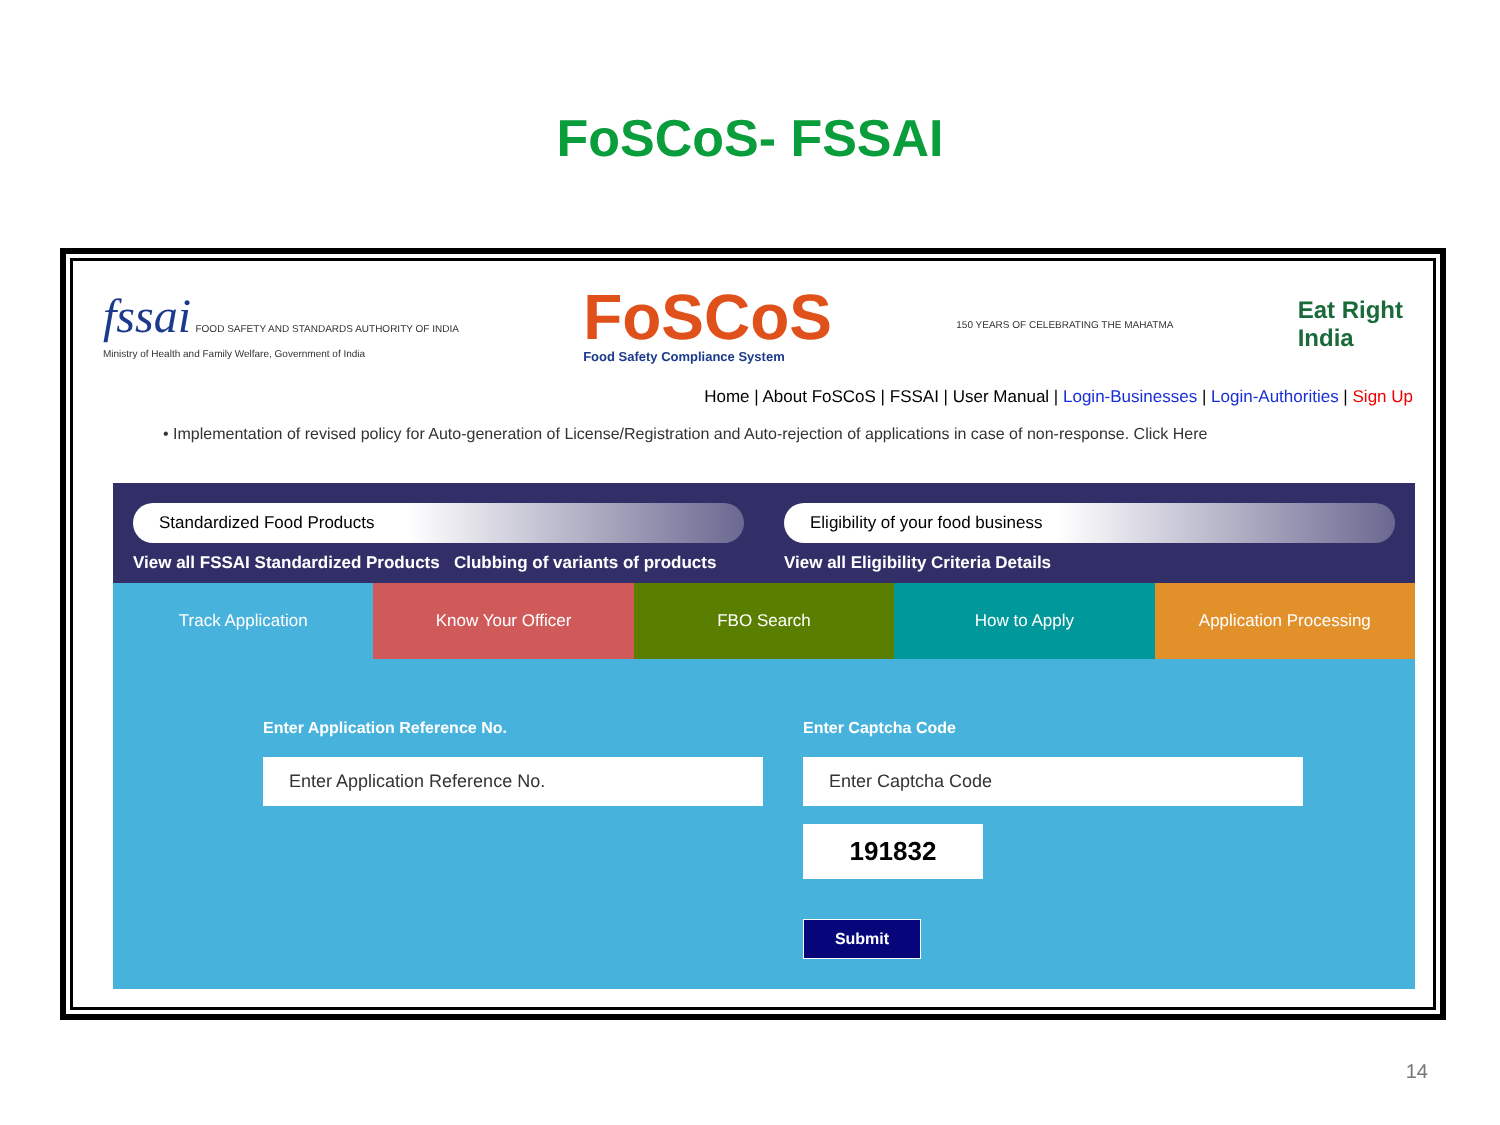FoSCoS- FSSAI
fssai FOOD SAFETY AND STANDARDS AUTHORITY OF INDIA
Ministry of Health and Family Welfare, Government of India
FoSCoS
Food Safety Compliance System
150 YEARS OF CELEBRATING THE MAHATMA
Eat Right
India
Home | About FoSCoS | FSSAI | User Manual | Login-Businesses | Login-Authorities | Sign Up
• Implementation of revised policy for Auto-generation of License/Registration and Auto-rejection of applications in case of non-response. Click Here
Standardized Food Products
View all FSSAI Standardized Products Clubbing of variants of products
Eligibility of your food business
View all Eligibility Criteria Details
Track Application Know Your Officer FBO Search How to Apply Application Processing
Enter Application Reference No.
Enter Application Reference No.
Enter Captcha Code
Enter Captcha Code
191832
Submit
14